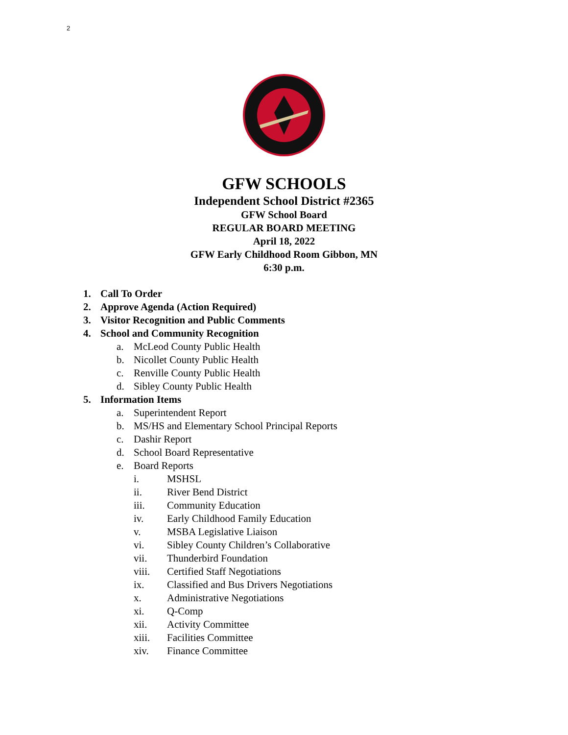2
GFW SCHOOLS
Independent School District #2365
GFW School Board
REGULAR BOARD MEETING
April 18, 2022
GFW Early Childhood Room Gibbon, MN
6:30 p.m.
1. Call To Order
2. Approve Agenda (Action Required)
3. Visitor Recognition and Public Comments
4. School and Community Recognition
a. McLeod County Public Health
b. Nicollet County Public Health
c. Renville County Public Health
d. Sibley County Public Health
5. Information Items
a. Superintendent Report
b. MS/HS and Elementary School Principal Reports
c. Dashir Report
d. School Board Representative
e. Board Reports
i. MSHSL
ii. River Bend District
iii. Community Education
iv. Early Childhood Family Education
v. MSBA Legislative Liaison
vi. Sibley County Children’s Collaborative
vii. Thunderbird Foundation
viii. Certified Staff Negotiations
ix. Classified and Bus Drivers Negotiations
x. Administrative Negotiations
xi. Q-Comp
xii. Activity Committee
xiii. Facilities Committee
xiv. Finance Committee